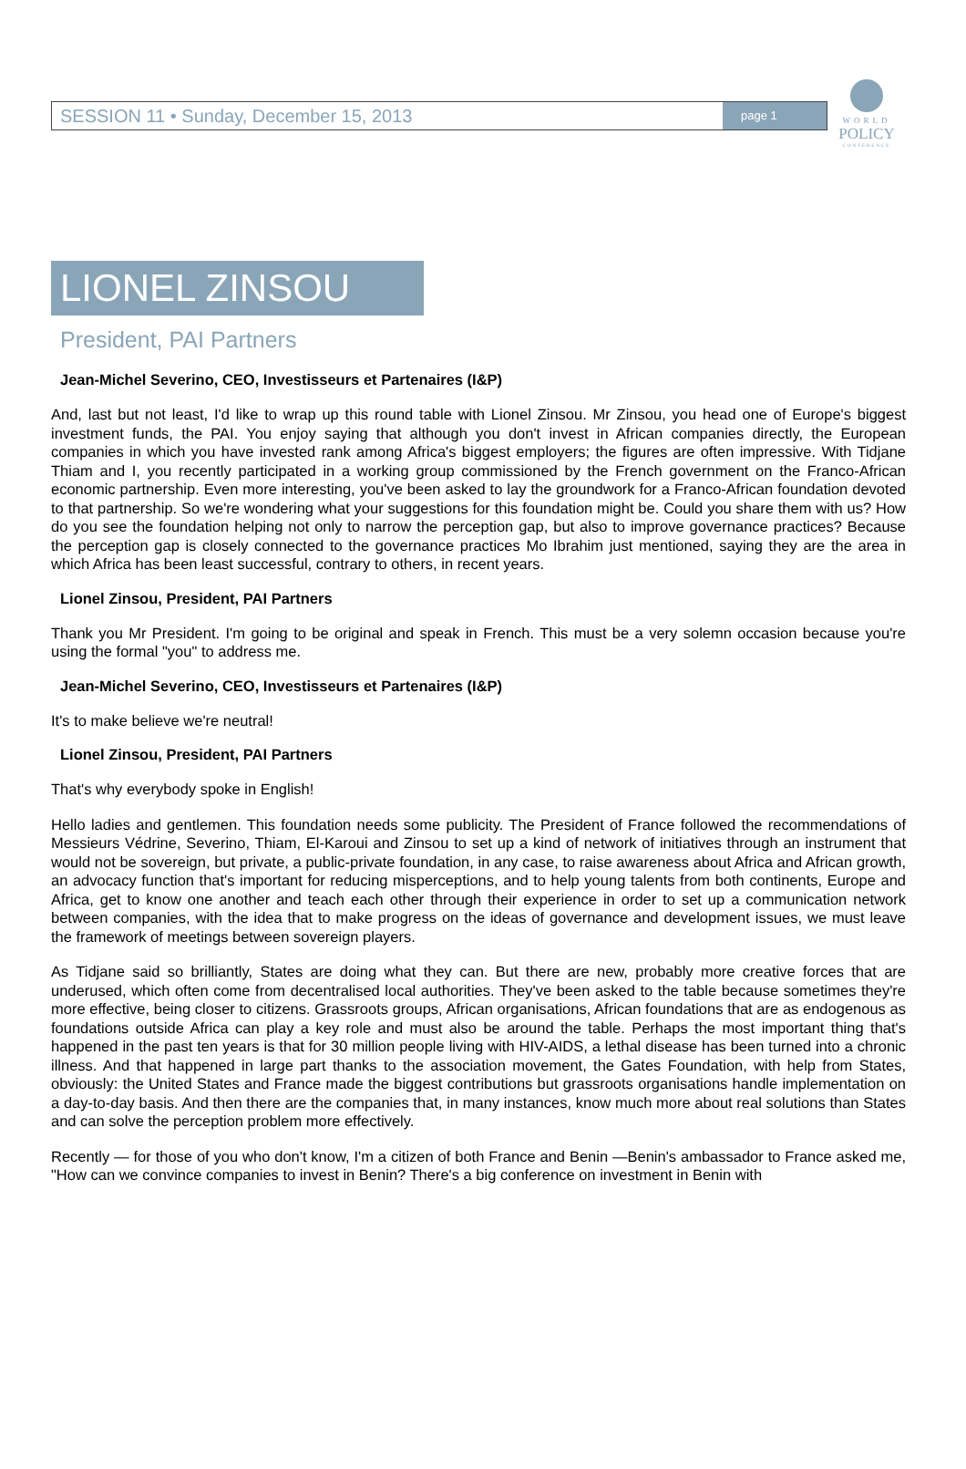SESSION 11 • Sunday, December 15, 2013 page 1
WORLD
POLICY
CONFERENCE
LIONEL ZINSOU
President, PAI Partners
Jean-Michel Severino, CEO, Investisseurs et Partenaires (I&P)
And, last but not least, I'd like to wrap up this round table with Lionel Zinsou. Mr Zinsou, you head one of Europe's biggest investment funds, the PAI. You enjoy saying that although you don't invest in African companies directly, the European companies in which you have invested rank among Africa's biggest employers; the figures are often impressive. With Tidjane Thiam and I, you recently participated in a working group commissioned by the French government on the Franco-African economic partnership. Even more interesting, you've been asked to lay the groundwork for a Franco-African foundation devoted to that partnership. So we're wondering what your suggestions for this foundation might be. Could you share them with us? How do you see the foundation helping not only to narrow the perception gap, but also to improve governance practices? Because the perception gap is closely connected to the governance practices Mo Ibrahim just mentioned, saying they are the area in which Africa has been least successful, contrary to others, in recent years.
Lionel Zinsou, President, PAI Partners
Thank you Mr President. I'm going to be original and speak in French. This must be a very solemn occasion because you're using the formal "you" to address me.
Jean-Michel Severino, CEO, Investisseurs et Partenaires (I&P)
It's to make believe we're neutral!
Lionel Zinsou, President, PAI Partners
That's why everybody spoke in English!
Hello ladies and gentlemen. This foundation needs some publicity. The President of France followed the recommendations of Messieurs Védrine, Severino, Thiam, El-Karoui and Zinsou to set up a kind of network of initiatives through an instrument that would not be sovereign, but private, a public-private foundation, in any case, to raise awareness about Africa and African growth, an advocacy function that's important for reducing misperceptions, and to help young talents from both continents, Europe and Africa, get to know one another and teach each other through their experience in order to set up a communication network between companies, with the idea that to make progress on the ideas of governance and development issues, we must leave the framework of meetings between sovereign players.
As Tidjane said so brilliantly, States are doing what they can. But there are new, probably more creative forces that are underused, which often come from decentralised local authorities. They've been asked to the table because sometimes they're more effective, being closer to citizens. Grassroots groups, African organisations, African foundations that are as endogenous as foundations outside Africa can play a key role and must also be around the table. Perhaps the most important thing that's happened in the past ten years is that for 30 million people living with HIV-AIDS, a lethal disease has been turned into a chronic illness. And that happened in large part thanks to the association movement, the Gates Foundation, with help from States, obviously: the United States and France made the biggest contributions but grassroots organisations handle implementation on a day-to-day basis. And then there are the companies that, in many instances, know much more about real solutions than States and can solve the perception problem more effectively.
Recently — for those of you who don't know, I'm a citizen of both France and Benin —Benin's ambassador to France asked me, "How can we convince companies to invest in Benin? There's a big conference on investment in Benin with